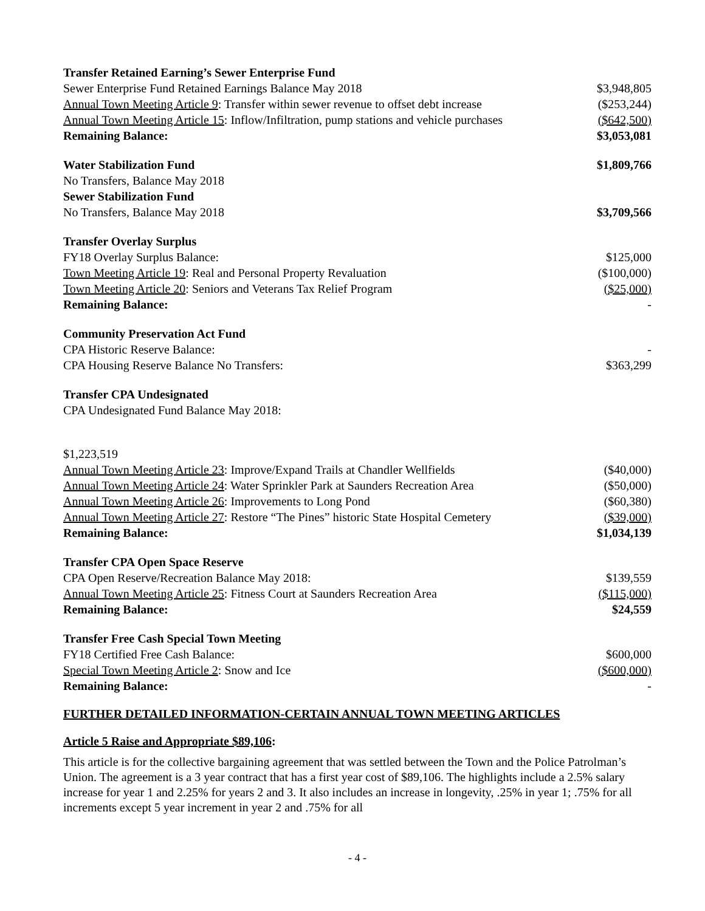| Transfer Retained Earning’s Sewer Enterprise Fund | |
| Sewer Enterprise Fund Retained Earnings Balance May 2018 | $3,948,805 |
| Annual Town Meeting Article 9 : Transfer within sewer revenue to offset debt increase | ($253,244) |
| Annual Town Meeting Article 15 : Inflow/Infiltration, pump stations and vehicle purchases | ($642,500) |
| Remaining Balance: | $3,053,081 |
| Water Stabilization Fund | $1,809,766 |
| No Transfers, Balance May 2018 | |
| Sewer Stabilization Fund | |
| No Transfers, Balance May 2018 | $3,709,566 |
| Transfer Overlay Surplus | |
| FY18 Overlay Surplus Balance: | $125,000 |
| Town Meeting Article 19 : Real and Personal Property Revaluation | ($100,000) |
| Town Meeting Article 20 : Seniors and Veterans Tax Relief Program | ($25,000) |
| Remaining Balance: | - |
| Community Preservation Act Fund | |
| CPA Historic Reserve Balance: | - |
| CPA Housing Reserve Balance No Transfers: | $363,299 |
| Transfer CPA Undesignated | |
| CPA Undesignated Fund Balance May 2018: | |
| $1,223,519 | |
| Annual Town Meeting Article 23 : Improve/Expand Trails at Chandler Wellfields | ($40,000) |
| Annual Town Meeting Article 24 : Water Sprinkler Park at Saunders Recreation Area | ($50,000) |
| Annual Town Meeting Article 26 : Improvements to Long Pond | ($60,380) |
| Annual Town Meeting Article 27 : Restore “The Pines” historic State Hospital Cemetery | ($39,000) |
| Remaining Balance: | $1,034,139 |
| Transfer CPA Open Space Reserve | |
| CPA Open Reserve/Recreation Balance May 2018: | $139,559 |
| Annual Town Meeting Article 25 : Fitness Court at Saunders Recreation Area | ($115,000) |
| Remaining Balance: | $24,559 |
| Transfer Free Cash Special Town Meeting | |
| FY18 Certified Free Cash Balance: | $600,000 |
| Special Town Meeting Article 2 : Snow and Ice | ($600,000) |
| Remaining Balance: | - |
FURTHER DETAILED INFORMATION-CERTAIN ANNUAL TOWN MEETING ARTICLES
Article 5 Raise and Appropriate $89,106:
This article is for the collective bargaining agreement that was settled between the Town and the Police Patrolman’s Union. The agreement is a 3 year contract that has a first year cost of $89,106. The highlights include a 2.5% salary increase for year 1 and 2.25% for years 2 and 3. It also includes an increase in longevity, .25% in year 1; .75% for all increments except 5 year increment in year 2 and .75% for all
- 4 -